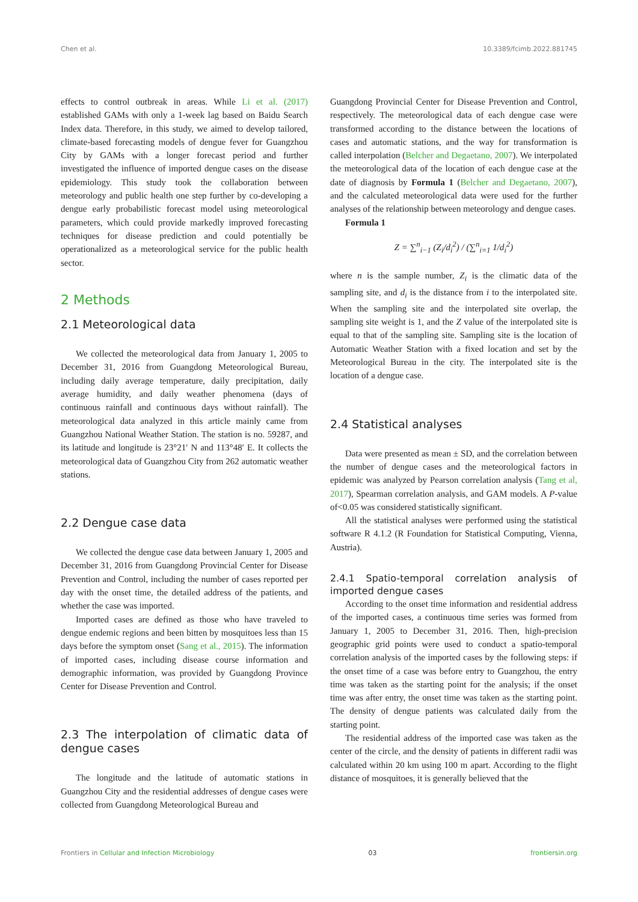Chen et al. 10.3389/fcimb.2022.881745
effects to control outbreak in areas. While Li et al. (2017) established GAMs with only a 1-week lag based on Baidu Search Index data. Therefore, in this study, we aimed to develop tailored, climate-based forecasting models of dengue fever for Guangzhou City by GAMs with a longer forecast period and further investigated the influence of imported dengue cases on the disease epidemiology. This study took the collaboration between meteorology and public health one step further by co-developing a dengue early probabilistic forecast model using meteorological parameters, which could provide markedly improved forecasting techniques for disease prediction and could potentially be operationalized as a meteorological service for the public health sector.
2 Methods
2.1 Meteorological data
We collected the meteorological data from January 1, 2005 to December 31, 2016 from Guangdong Meteorological Bureau, including daily average temperature, daily precipitation, daily average humidity, and daily weather phenomena (days of continuous rainfall and continuous days without rainfall). The meteorological data analyzed in this article mainly came from Guangzhou National Weather Station. The station is no. 59287, and its latitude and longitude is 23°21′ N and 113°48′ E. It collects the meteorological data of Guangzhou City from 262 automatic weather stations.
2.2 Dengue case data
We collected the dengue case data between January 1, 2005 and December 31, 2016 from Guangdong Provincial Center for Disease Prevention and Control, including the number of cases reported per day with the onset time, the detailed address of the patients, and whether the case was imported.
Imported cases are defined as those who have traveled to dengue endemic regions and been bitten by mosquitoes less than 15 days before the symptom onset (Sang et al., 2015). The information of imported cases, including disease course information and demographic information, was provided by Guangdong Province Center for Disease Prevention and Control.
2.3 The interpolation of climatic data of dengue cases
The longitude and the latitude of automatic stations in Guangzhou City and the residential addresses of dengue cases were collected from Guangdong Meteorological Bureau and
Guangdong Provincial Center for Disease Prevention and Control, respectively. The meteorological data of each dengue case were transformed according to the distance between the locations of cases and automatic stations, and the way for transformation is called interpolation (Belcher and Degaetano, 2007). We interpolated the meteorological data of the location of each dengue case at the date of diagnosis by Formula 1 (Belcher and Degaetano, 2007), and the calculated meteorological data were used for the further analyses of the relationship between meteorology and dengue cases.
Formula 1
Z = ∑<sup>n</sup><sub>i−1</sub> (Z<sub>i</sub>/d<sub>i</sub><sup>2</sup>) / (∑<sup>n</sup><sub>i=1</sub> 1/d<sub>i</sub><sup>2</sup>)
where n is the sample number, Z<sub>i</sub> is the climatic data of the sampling site, and d<sub>i</sub> is the distance from i to the interpolated site. When the sampling site and the interpolated site overlap, the sampling site weight is 1, and the Z value of the interpolated site is equal to that of the sampling site. Sampling site is the location of Automatic Weather Station with a fixed location and set by the Meteorological Bureau in the city. The interpolated site is the location of a dengue case.
2.4 Statistical analyses
Data were presented as mean ± SD, and the correlation between the number of dengue cases and the meteorological factors in epidemic was analyzed by Pearson correlation analysis (Tang et al, 2017), Spearman correlation analysis, and GAM models. A P-value of<0.05 was considered statistically significant.
All the statistical analyses were performed using the statistical software R 4.1.2 (R Foundation for Statistical Computing, Vienna, Austria).
2.4.1 Spatio-temporal correlation analysis of imported dengue cases
According to the onset time information and residential address of the imported cases, a continuous time series was formed from January 1, 2005 to December 31, 2016. Then, high-precision geographic grid points were used to conduct a spatio-temporal correlation analysis of the imported cases by the following steps: if the onset time of a case was before entry to Guangzhou, the entry time was taken as the starting point for the analysis; if the onset time was after entry, the onset time was taken as the starting point. The density of dengue patients was calculated daily from the starting point.
The residential address of the imported case was taken as the center of the circle, and the density of patients in different radii was calculated within 20 km using 100 m apart. According to the flight distance of mosquitoes, it is generally believed that the
Frontiers in Cellular and Infection Microbiology 03 frontiersin.org